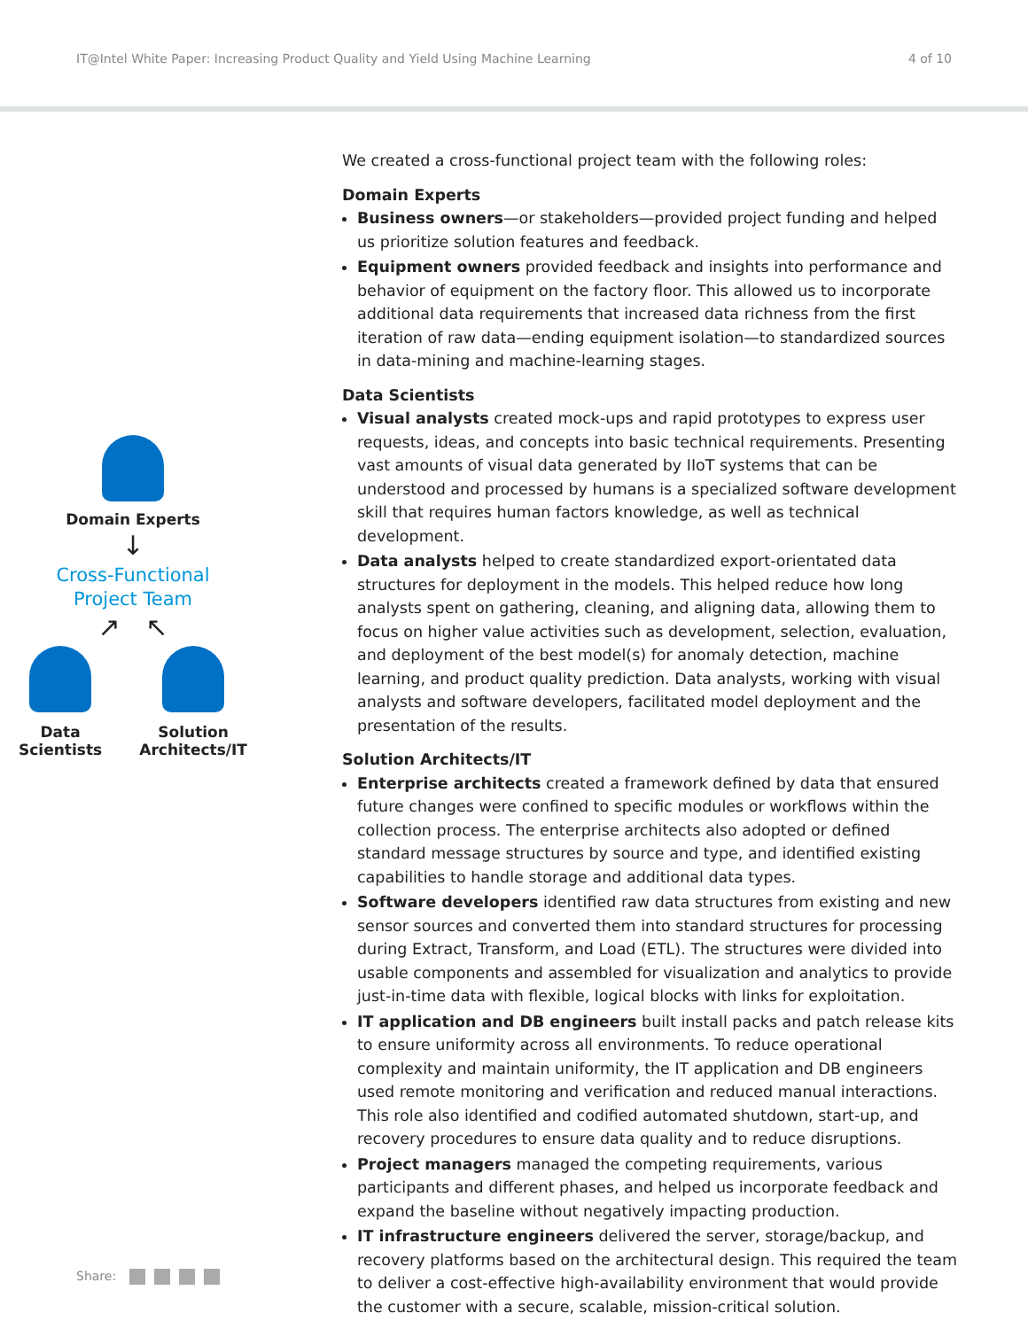IT@Intel White Paper: Increasing Product Quality and Yield Using Machine Learning 4 of 10
Domain Experts
↓
Cross-Functional
Project Team
↗ ↖
Data
Scientists
Solution
Architects/IT
We created a cross-functional project team with the following roles:
Domain Experts
Business owners—or stakeholders—provided project funding and helped us prioritize solution features and feedback.
Equipment owners provided feedback and insights into performance and behavior of equipment on the factory floor. This allowed us to incorporate additional data requirements that increased data richness from the first iteration of raw data—ending equipment isolation—to standardized sources in data-mining and machine-learning stages.
Data Scientists
Visual analysts created mock-ups and rapid prototypes to express user requests, ideas, and concepts into basic technical requirements. Presenting vast amounts of visual data generated by IIoT systems that can be understood and processed by humans is a specialized software development skill that requires human factors knowledge, as well as technical development.
Data analysts helped to create standardized export-orientated data structures for deployment in the models. This helped reduce how long analysts spent on gathering, cleaning, and aligning data, allowing them to focus on higher value activities such as development, selection, evaluation, and deployment of the best model(s) for anomaly detection, machine learning, and product quality prediction. Data analysts, working with visual analysts and software developers, facilitated model deployment and the presentation of the results.
Solution Architects/IT
Enterprise architects created a framework defined by data that ensured future changes were confined to specific modules or workflows within the collection process. The enterprise architects also adopted or defined standard message structures by source and type, and identified existing capabilities to handle storage and additional data types.
Software developers identified raw data structures from existing and new sensor sources and converted them into standard structures for processing during Extract, Transform, and Load (ETL). The structures were divided into usable components and assembled for visualization and analytics to provide just-in-time data with flexible, logical blocks with links for exploitation.
IT application and DB engineers built install packs and patch release kits to ensure uniformity across all environments. To reduce operational complexity and maintain uniformity, the IT application and DB engineers used remote monitoring and verification and reduced manual interactions. This role also identified and codified automated shutdown, start-up, and recovery procedures to ensure data quality and to reduce disruptions.
Project managers managed the competing requirements, various participants and different phases, and helped us incorporate feedback and expand the baseline without negatively impacting production.
IT infrastructure engineers delivered the server, storage/backup, and recovery platforms based on the architectural design. This required the team to deliver a cost-effective high-availability environment that would provide the customer with a secure, scalable, mission-critical solution.
Share: